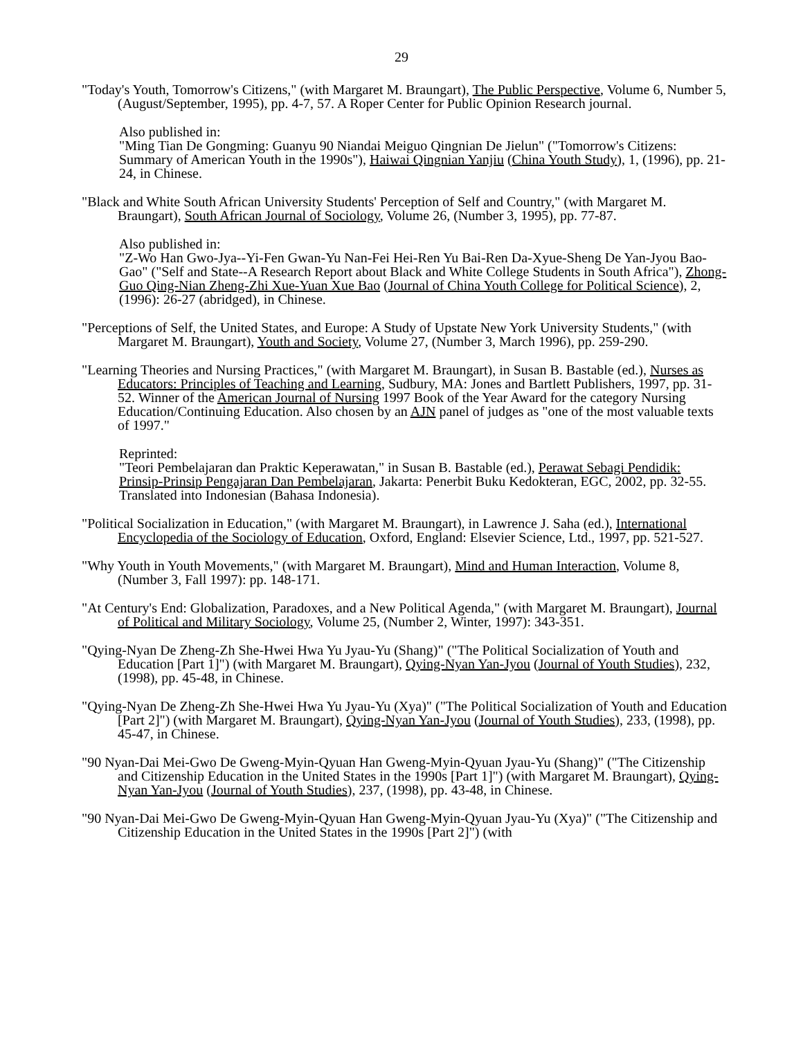29
"Today's Youth, Tomorrow's Citizens," (with Margaret M. Braungart), The Public Perspective, Volume 6, Number 5, (August/September, 1995), pp. 4-7, 57. A Roper Center for Public Opinion Research journal.
Also published in:
"Ming Tian De Gongming: Guanyu 90 Niandai Meiguo Qingnian De Jielun" ("Tomorrow's Citizens: Summary of American Youth in the 1990s"), Haiwai Qingnian Yanjiu (China Youth Study), 1, (1996), pp. 21-24, in Chinese.
"Black and White South African University Students' Perception of Self and Country," (with Margaret M. Braungart), South African Journal of Sociology, Volume 26, (Number 3, 1995), pp. 77-87.
Also published in:
"Z-Wo Han Gwo-Jya--Yi-Fen Gwan-Yu Nan-Fei Hei-Ren Yu Bai-Ren Da-Xyue-Sheng De Yan-Jyou Bao-Gao" ("Self and State--A Research Report about Black and White College Students in South Africa"), Zhong-Guo Qing-Nian Zheng-Zhi Xue-Yuan Xue Bao (Journal of China Youth College for Political Science), 2, (1996): 26-27 (abridged), in Chinese.
"Perceptions of Self, the United States, and Europe: A Study of Upstate New York University Students," (with Margaret M. Braungart), Youth and Society, Volume 27, (Number 3, March 1996), pp. 259-290.
"Learning Theories and Nursing Practices," (with Margaret M. Braungart), in Susan B. Bastable (ed.), Nurses as Educators: Principles of Teaching and Learning, Sudbury, MA: Jones and Bartlett Publishers, 1997, pp. 31-52. Winner of the American Journal of Nursing 1997 Book of the Year Award for the category Nursing Education/Continuing Education. Also chosen by an AJN panel of judges as "one of the most valuable texts of 1997."
Reprinted:
"Teori Pembelajaran dan Praktic Keperawatan," in Susan B. Bastable (ed.), Perawat Sebagi Pendidik: Prinsip-Prinsip Pengajaran Dan Pembelajaran, Jakarta: Penerbit Buku Kedokteran, EGC, 2002, pp. 32-55. Translated into Indonesian (Bahasa Indonesia).
"Political Socialization in Education," (with Margaret M. Braungart), in Lawrence J. Saha (ed.), International Encyclopedia of the Sociology of Education, Oxford, England: Elsevier Science, Ltd., 1997, pp. 521-527.
"Why Youth in Youth Movements," (with Margaret M. Braungart), Mind and Human Interaction, Volume 8, (Number 3, Fall 1997): pp. 148-171.
"At Century's End: Globalization, Paradoxes, and a New Political Agenda," (with Margaret M. Braungart), Journal of Political and Military Sociology, Volume 25, (Number 2, Winter, 1997): 343-351.
"Qying-Nyan De Zheng-Zh She-Hwei Hwa Yu Jyau-Yu (Shang)" ("The Political Socialization of Youth and Education [Part 1]") (with Margaret M. Braungart), Qying-Nyan Yan-Jyou (Journal of Youth Studies), 232, (1998), pp. 45-48, in Chinese.
"Qying-Nyan De Zheng-Zh She-Hwei Hwa Yu Jyau-Yu (Xya)" ("The Political Socialization of Youth and Education [Part 2]") (with Margaret M. Braungart), Qying-Nyan Yan-Jyou (Journal of Youth Studies), 233, (1998), pp. 45-47, in Chinese.
"90 Nyan-Dai Mei-Gwo De Gweng-Myin-Qyuan Han Gweng-Myin-Qyuan Jyau-Yu (Shang)" ("The Citizenship and Citizenship Education in the United States in the 1990s [Part 1]") (with Margaret M. Braungart), Qying-Nyan Yan-Jyou (Journal of Youth Studies), 237, (1998), pp. 43-48, in Chinese.
"90 Nyan-Dai Mei-Gwo De Gweng-Myin-Qyuan Han Gweng-Myin-Qyuan Jyau-Yu (Xya)" ("The Citizenship and Citizenship Education in the United States in the 1990s [Part 2]") (with